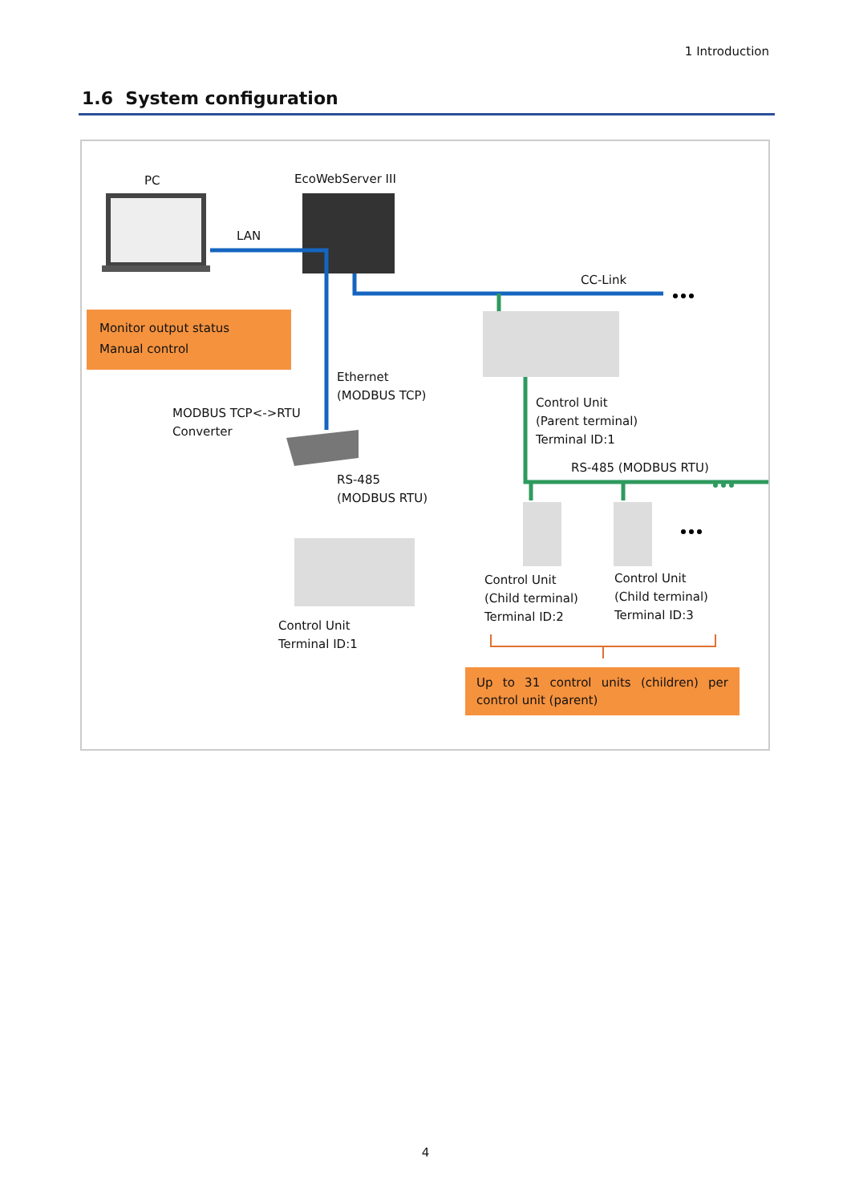1 Introduction
1.6 System configuration
PC EcoWebServer III
LAN
CC-Link
Monitor output status
Manual control
Ethernet
(MODBUS TCP)
Control Unit
(Parent terminal)
Terminal ID:1
MODBUS TCP<->RTU
Converter
RS-485 (MODBUS RTU)
RS-485
(MODBUS RTU)
Control Unit
(Child terminal)
Terminal ID:2
Control Unit
(Child terminal)
Terminal ID:3
Control Unit
Terminal ID:1
Up to 31 control units (children) per control unit (parent)
4